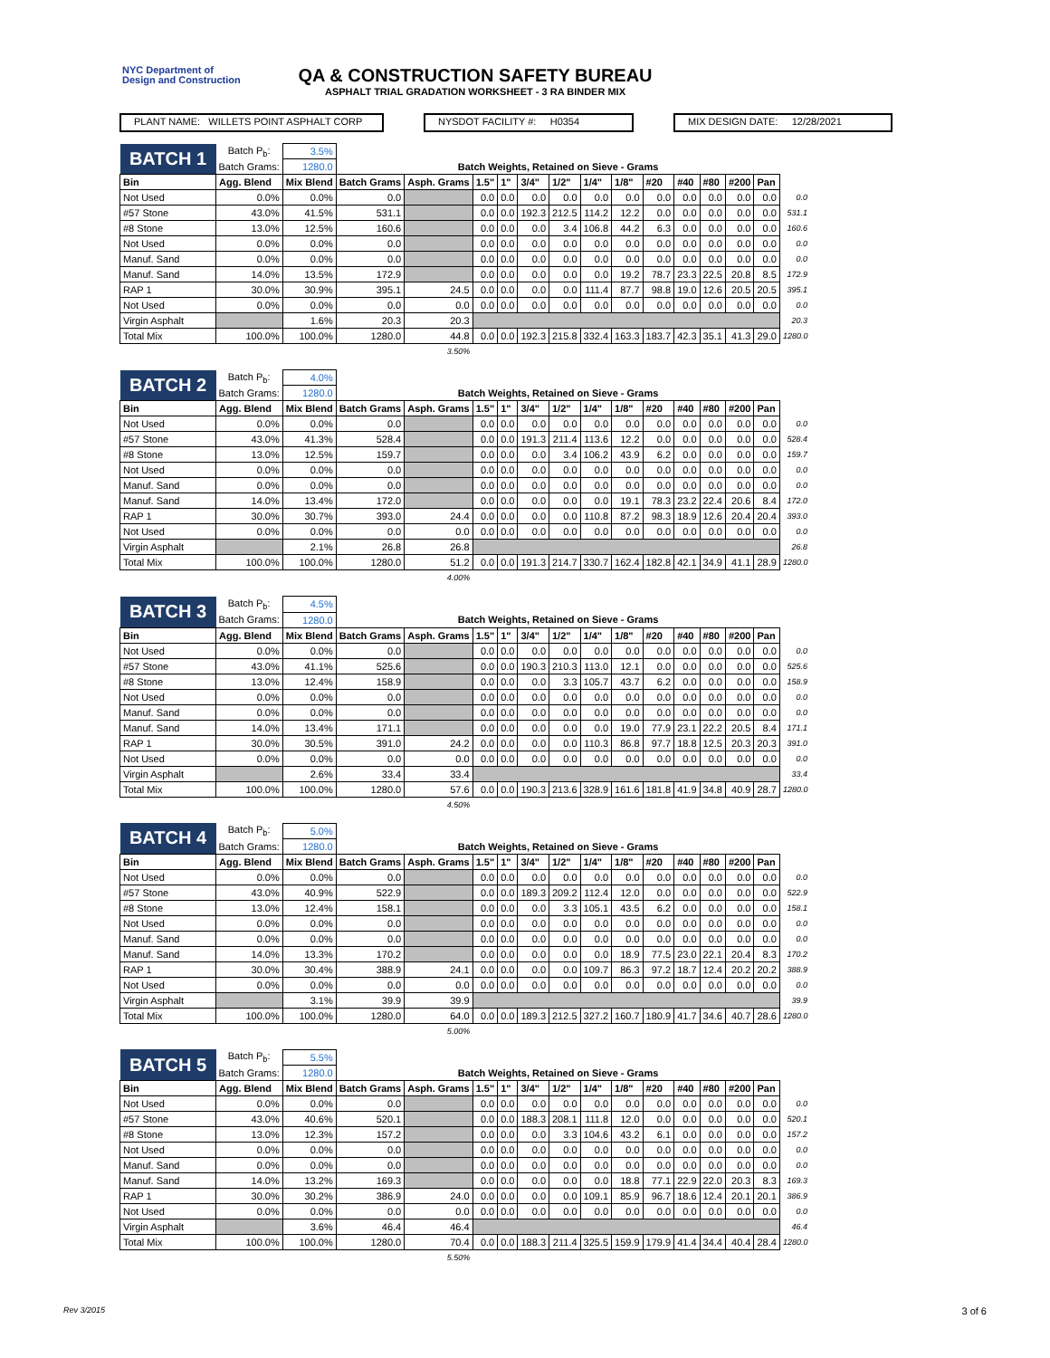NYC Department of
Design and Construction
QA & CONSTRUCTION SAFETY BUREAU
ASPHALT TRIAL GRADATION WORKSHEET - 3 RA BINDER MIX
PLANT NAME: WILLETS POINT ASPHALT CORP
NYSDOT FACILITY #: H0354 MIX DESIGN DATE: 12/28/2021
| BATCH 1 | Batch P<sub>b</sub>: | 3.5% | | | | | | | | | | | | | | |
| | Batch Grams: | 1280.0 | Batch Weights, Retained on Sieve - Grams | | | | | | | | | | | | | |
| Bin | Agg. Blend | Mix Blend | Batch Grams | Asph. Grams | 1.5" | 1" | 3/4" | 1/2" | 1/4" | 1/8" | #20 | #40 | #80 | #200 | Pan | |
| Not Used | 0.0% | 0.0% | 0.0 | | 0.0 | 0.0 | 0.0 | 0.0 | 0.0 | 0.0 | 0.0 | 0.0 | 0.0 | 0.0 | 0.0 | 0.0 |
| #57 Stone | 43.0% | 41.5% | 531.1 | | 0.0 | 0.0 | 192.3 | 212.5 | 114.2 | 12.2 | 0.0 | 0.0 | 0.0 | 0.0 | 0.0 | 531.1 |
| #8 Stone | 13.0% | 12.5% | 160.6 | | 0.0 | 0.0 | 0.0 | 3.4 | 106.8 | 44.2 | 6.3 | 0.0 | 0.0 | 0.0 | 0.0 | 160.6 |
| Not Used | 0.0% | 0.0% | 0.0 | | 0.0 | 0.0 | 0.0 | 0.0 | 0.0 | 0.0 | 0.0 | 0.0 | 0.0 | 0.0 | 0.0 | 0.0 |
| Manuf. Sand | 0.0% | 0.0% | 0.0 | | 0.0 | 0.0 | 0.0 | 0.0 | 0.0 | 0.0 | 0.0 | 0.0 | 0.0 | 0.0 | 0.0 | 0.0 |
| Manuf. Sand | 14.0% | 13.5% | 172.9 | | 0.0 | 0.0 | 0.0 | 0.0 | 0.0 | 19.2 | 78.7 | 23.3 | 22.5 | 20.8 | 8.5 | 172.9 |
| RAP 1 | 30.0% | 30.9% | 395.1 | 24.5 | 0.0 | 0.0 | 0.0 | 0.0 | 111.4 | 87.7 | 98.8 | 19.0 | 12.6 | 20.5 | 20.5 | 395.1 |
| Not Used | 0.0% | 0.0% | 0.0 | 0.0 | 0.0 | 0.0 | 0.0 | 0.0 | 0.0 | 0.0 | 0.0 | 0.0 | 0.0 | 0.0 | 0.0 | 0.0 |
| Virgin Asphalt | | 1.6% | 20.3 | 20.3 | | | | | | | | | | | | 20.3 |
| Total Mix | 100.0% | 100.0% | 1280.0 | 44.8 | 0.0 | 0.0 | 192.3 | 215.8 | 332.4 | 163.3 | 183.7 | 42.3 | 35.1 | 41.3 | 29.0 | 1280.0 |
| | | | | 3.50% | | | | | | | | | | | | |
| BATCH 2 | Batch P<sub>b</sub>: | 4.0% | | | | | | | | | | | | | | |
| | Batch Grams: | 1280.0 | Batch Weights, Retained on Sieve - Grams | | | | | | | | | | | | | |
| Bin | Agg. Blend | Mix Blend | Batch Grams | Asph. Grams | 1.5" | 1" | 3/4" | 1/2" | 1/4" | 1/8" | #20 | #40 | #80 | #200 | Pan | |
| Not Used | 0.0% | 0.0% | 0.0 | | 0.0 | 0.0 | 0.0 | 0.0 | 0.0 | 0.0 | 0.0 | 0.0 | 0.0 | 0.0 | 0.0 | 0.0 |
| #57 Stone | 43.0% | 41.3% | 528.4 | | 0.0 | 0.0 | 191.3 | 211.4 | 113.6 | 12.2 | 0.0 | 0.0 | 0.0 | 0.0 | 0.0 | 528.4 |
| #8 Stone | 13.0% | 12.5% | 159.7 | | 0.0 | 0.0 | 0.0 | 3.4 | 106.2 | 43.9 | 6.2 | 0.0 | 0.0 | 0.0 | 0.0 | 159.7 |
| Not Used | 0.0% | 0.0% | 0.0 | | 0.0 | 0.0 | 0.0 | 0.0 | 0.0 | 0.0 | 0.0 | 0.0 | 0.0 | 0.0 | 0.0 | 0.0 |
| Manuf. Sand | 0.0% | 0.0% | 0.0 | | 0.0 | 0.0 | 0.0 | 0.0 | 0.0 | 0.0 | 0.0 | 0.0 | 0.0 | 0.0 | 0.0 | 0.0 |
| Manuf. Sand | 14.0% | 13.4% | 172.0 | | 0.0 | 0.0 | 0.0 | 0.0 | 0.0 | 19.1 | 78.3 | 23.2 | 22.4 | 20.6 | 8.4 | 172.0 |
| RAP 1 | 30.0% | 30.7% | 393.0 | 24.4 | 0.0 | 0.0 | 0.0 | 0.0 | 110.8 | 87.2 | 98.3 | 18.9 | 12.6 | 20.4 | 20.4 | 393.0 |
| Not Used | 0.0% | 0.0% | 0.0 | 0.0 | 0.0 | 0.0 | 0.0 | 0.0 | 0.0 | 0.0 | 0.0 | 0.0 | 0.0 | 0.0 | 0.0 | 0.0 |
| Virgin Asphalt | | 2.1% | 26.8 | 26.8 | | | | | | | | | | | | 26.8 |
| Total Mix | 100.0% | 100.0% | 1280.0 | 51.2 | 0.0 | 0.0 | 191.3 | 214.7 | 330.7 | 162.4 | 182.8 | 42.1 | 34.9 | 41.1 | 28.9 | 1280.0 |
| | | | | 4.00% | | | | | | | | | | | | |
| BATCH 3 | Batch P<sub>b</sub>: | 4.5% | | | | | | | | | | | | | | |
| | Batch Grams: | 1280.0 | Batch Weights, Retained on Sieve - Grams | | | | | | | | | | | | | |
| Bin | Agg. Blend | Mix Blend | Batch Grams | Asph. Grams | 1.5" | 1" | 3/4" | 1/2" | 1/4" | 1/8" | #20 | #40 | #80 | #200 | Pan | |
| Not Used | 0.0% | 0.0% | 0.0 | | 0.0 | 0.0 | 0.0 | 0.0 | 0.0 | 0.0 | 0.0 | 0.0 | 0.0 | 0.0 | 0.0 | 0.0 |
| #57 Stone | 43.0% | 41.1% | 525.6 | | 0.0 | 0.0 | 190.3 | 210.3 | 113.0 | 12.1 | 0.0 | 0.0 | 0.0 | 0.0 | 0.0 | 525.6 |
| #8 Stone | 13.0% | 12.4% | 158.9 | | 0.0 | 0.0 | 0.0 | 3.3 | 105.7 | 43.7 | 6.2 | 0.0 | 0.0 | 0.0 | 0.0 | 158.9 |
| Not Used | 0.0% | 0.0% | 0.0 | | 0.0 | 0.0 | 0.0 | 0.0 | 0.0 | 0.0 | 0.0 | 0.0 | 0.0 | 0.0 | 0.0 | 0.0 |
| Manuf. Sand | 0.0% | 0.0% | 0.0 | | 0.0 | 0.0 | 0.0 | 0.0 | 0.0 | 0.0 | 0.0 | 0.0 | 0.0 | 0.0 | 0.0 | 0.0 |
| Manuf. Sand | 14.0% | 13.4% | 171.1 | | 0.0 | 0.0 | 0.0 | 0.0 | 0.0 | 19.0 | 77.9 | 23.1 | 22.2 | 20.5 | 8.4 | 171.1 |
| RAP 1 | 30.0% | 30.5% | 391.0 | 24.2 | 0.0 | 0.0 | 0.0 | 0.0 | 110.3 | 86.8 | 97.7 | 18.8 | 12.5 | 20.3 | 20.3 | 391.0 |
| Not Used | 0.0% | 0.0% | 0.0 | 0.0 | 0.0 | 0.0 | 0.0 | 0.0 | 0.0 | 0.0 | 0.0 | 0.0 | 0.0 | 0.0 | 0.0 | 0.0 |
| Virgin Asphalt | | 2.6% | 33.4 | 33.4 | | | | | | | | | | | | 33.4 |
| Total Mix | 100.0% | 100.0% | 1280.0 | 57.6 | 0.0 | 0.0 | 190.3 | 213.6 | 328.9 | 161.6 | 181.8 | 41.9 | 34.8 | 40.9 | 28.7 | 1280.0 |
| | | | | 4.50% | | | | | | | | | | | | |
| BATCH 4 | Batch P<sub>b</sub>: | 5.0% | | | | | | | | | | | | | | |
| | Batch Grams: | 1280.0 | Batch Weights, Retained on Sieve - Grams | | | | | | | | | | | | | |
| Bin | Agg. Blend | Mix Blend | Batch Grams | Asph. Grams | 1.5" | 1" | 3/4" | 1/2" | 1/4" | 1/8" | #20 | #40 | #80 | #200 | Pan | |
| Not Used | 0.0% | 0.0% | 0.0 | | 0.0 | 0.0 | 0.0 | 0.0 | 0.0 | 0.0 | 0.0 | 0.0 | 0.0 | 0.0 | 0.0 | 0.0 |
| #57 Stone | 43.0% | 40.9% | 522.9 | | 0.0 | 0.0 | 189.3 | 209.2 | 112.4 | 12.0 | 0.0 | 0.0 | 0.0 | 0.0 | 0.0 | 522.9 |
| #8 Stone | 13.0% | 12.4% | 158.1 | | 0.0 | 0.0 | 0.0 | 3.3 | 105.1 | 43.5 | 6.2 | 0.0 | 0.0 | 0.0 | 0.0 | 158.1 |
| Not Used | 0.0% | 0.0% | 0.0 | | 0.0 | 0.0 | 0.0 | 0.0 | 0.0 | 0.0 | 0.0 | 0.0 | 0.0 | 0.0 | 0.0 | 0.0 |
| Manuf. Sand | 0.0% | 0.0% | 0.0 | | 0.0 | 0.0 | 0.0 | 0.0 | 0.0 | 0.0 | 0.0 | 0.0 | 0.0 | 0.0 | 0.0 | 0.0 |
| Manuf. Sand | 14.0% | 13.3% | 170.2 | | 0.0 | 0.0 | 0.0 | 0.0 | 0.0 | 18.9 | 77.5 | 23.0 | 22.1 | 20.4 | 8.3 | 170.2 |
| RAP 1 | 30.0% | 30.4% | 388.9 | 24.1 | 0.0 | 0.0 | 0.0 | 0.0 | 109.7 | 86.3 | 97.2 | 18.7 | 12.4 | 20.2 | 20.2 | 388.9 |
| Not Used | 0.0% | 0.0% | 0.0 | 0.0 | 0.0 | 0.0 | 0.0 | 0.0 | 0.0 | 0.0 | 0.0 | 0.0 | 0.0 | 0.0 | 0.0 | 0.0 |
| Virgin Asphalt | | 3.1% | 39.9 | 39.9 | | | | | | | | | | | | 39.9 |
| Total Mix | 100.0% | 100.0% | 1280.0 | 64.0 | 0.0 | 0.0 | 189.3 | 212.5 | 327.2 | 160.7 | 180.9 | 41.7 | 34.6 | 40.7 | 28.6 | 1280.0 |
| | | | | 5.00% | | | | | | | | | | | | |
| BATCH 5 | Batch P<sub>b</sub>: | 5.5% | | | | | | | | | | | | | | |
| | Batch Grams: | 1280.0 | Batch Weights, Retained on Sieve - Grams | | | | | | | | | | | | | |
| Bin | Agg. Blend | Mix Blend | Batch Grams | Asph. Grams | 1.5" | 1" | 3/4" | 1/2" | 1/4" | 1/8" | #20 | #40 | #80 | #200 | Pan | |
| Not Used | 0.0% | 0.0% | 0.0 | | 0.0 | 0.0 | 0.0 | 0.0 | 0.0 | 0.0 | 0.0 | 0.0 | 0.0 | 0.0 | 0.0 | 0.0 |
| #57 Stone | 43.0% | 40.6% | 520.1 | | 0.0 | 0.0 | 188.3 | 208.1 | 111.8 | 12.0 | 0.0 | 0.0 | 0.0 | 0.0 | 0.0 | 520.1 |
| #8 Stone | 13.0% | 12.3% | 157.2 | | 0.0 | 0.0 | 0.0 | 3.3 | 104.6 | 43.2 | 6.1 | 0.0 | 0.0 | 0.0 | 0.0 | 157.2 |
| Not Used | 0.0% | 0.0% | 0.0 | | 0.0 | 0.0 | 0.0 | 0.0 | 0.0 | 0.0 | 0.0 | 0.0 | 0.0 | 0.0 | 0.0 | 0.0 |
| Manuf. Sand | 0.0% | 0.0% | 0.0 | | 0.0 | 0.0 | 0.0 | 0.0 | 0.0 | 0.0 | 0.0 | 0.0 | 0.0 | 0.0 | 0.0 | 0.0 |
| Manuf. Sand | 14.0% | 13.2% | 169.3 | | 0.0 | 0.0 | 0.0 | 0.0 | 0.0 | 18.8 | 77.1 | 22.9 | 22.0 | 20.3 | 8.3 | 169.3 |
| RAP 1 | 30.0% | 30.2% | 386.9 | 24.0 | 0.0 | 0.0 | 0.0 | 0.0 | 109.1 | 85.9 | 96.7 | 18.6 | 12.4 | 20.1 | 20.1 | 386.9 |
| Not Used | 0.0% | 0.0% | 0.0 | 0.0 | 0.0 | 0.0 | 0.0 | 0.0 | 0.0 | 0.0 | 0.0 | 0.0 | 0.0 | 0.0 | 0.0 | 0.0 |
| Virgin Asphalt | | 3.6% | 46.4 | 46.4 | | | | | | | | | | | | 46.4 |
| Total Mix | 100.0% | 100.0% | 1280.0 | 70.4 | 0.0 | 0.0 | 188.3 | 211.4 | 325.5 | 159.9 | 179.9 | 41.4 | 34.4 | 40.4 | 28.4 | 1280.0 |
| | | | | 5.50% | | | | | | | | | | | | |
Rev 3/2015 3 of 6